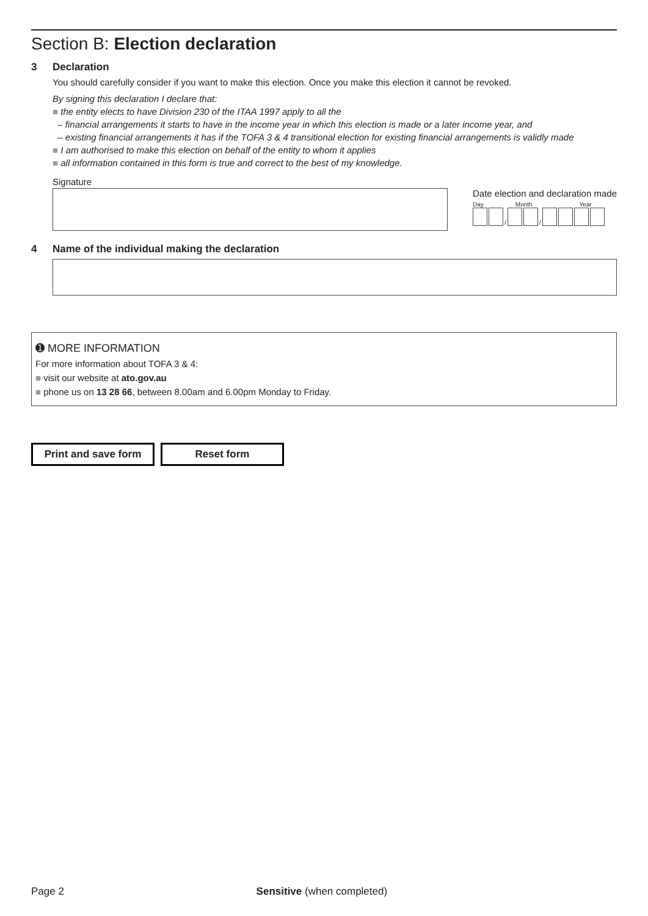Section B: Election declaration
3 Declaration
You should carefully consider if you want to make this election. Once you make this election it cannot be revoked.
By signing this declaration I declare that:
■ the entity elects to have Division 230 of the ITAA 1997 apply to all the
– financial arrangements it starts to have in the income year in which this election is made or a later income year, and
– existing financial arrangements it has if the TOFA 3 & 4 transitional election for existing financial arrangements is validly made
■ I am authorised to make this election on behalf of the entity to whom it applies
■ all information contained in this form is true and correct to the best of my knowledge.
Signature
Date election and declaration made
Day Month Year
/
/
4 Name of the individual making the declaration
➊ MORE INFORMATION
For more information about TOFA 3 & 4:
■ visit our website at ato.gov.au
■ phone us on 13 28 66, between 8.00am and 6.00pm Monday to Friday.
Print and save form Reset form
Page 2 Sensitive (when completed)